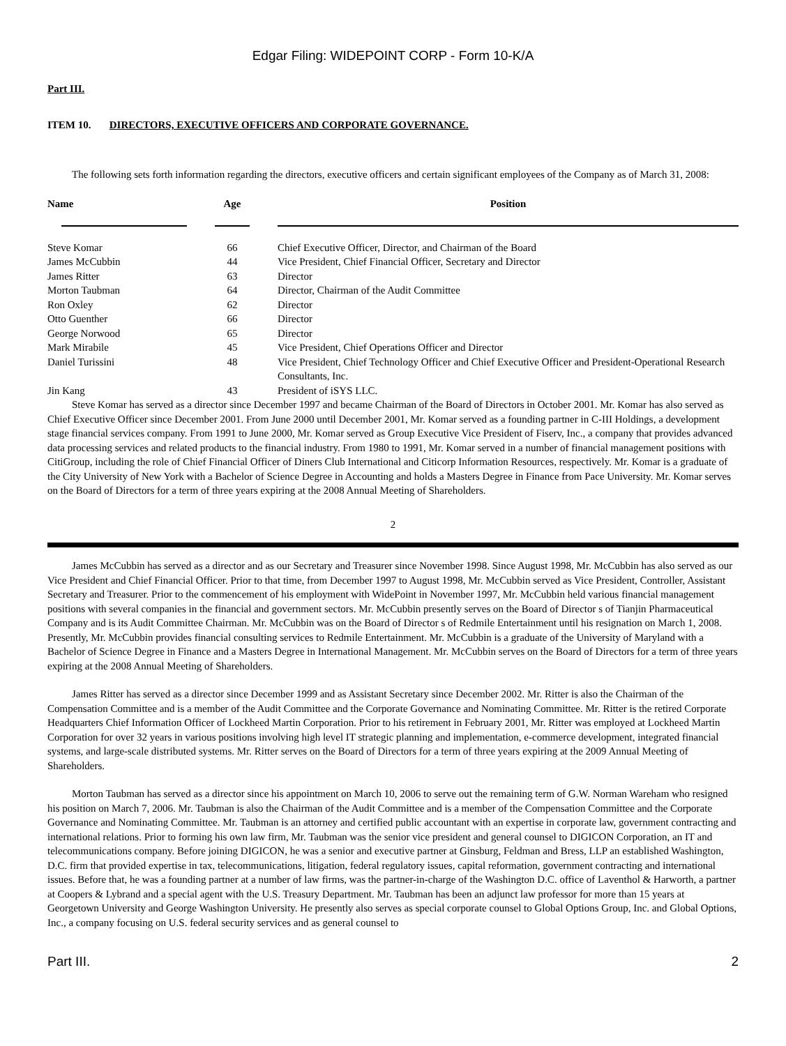Edgar Filing: WIDEPOINT CORP - Form 10-K/A
Part III.
ITEM 10. DIRECTORS, EXECUTIVE OFFICERS AND CORPORATE GOVERNANCE.
The following sets forth information regarding the directors, executive officers and certain significant employees of the Company as of March 31, 2008:
| Name | Age | | Position |
| --- | --- | --- | --- |
| Steve Komar | 66 | | Chief Executive Officer, Director, and Chairman of the Board |
| James McCubbin | 44 | | Vice President, Chief Financial Officer, Secretary and Director |
| James Ritter | 63 | | Director |
| Morton Taubman | 64 | | Director, Chairman of the Audit Committee |
| Ron Oxley | 62 | | Director |
| Otto Guenther | 66 | | Director |
| George Norwood | 65 | | Director |
| Mark Mirabile | 45 | | Vice President, Chief Operations Officer and Director |
| Daniel Turissini | 48 | | Vice President, Chief Technology Officer and Chief Executive Officer and President-Operational Research Consultants, Inc. |
| Jin Kang | 43 | | President of iSYS LLC. |
Steve Komar has served as a director since December 1997 and became Chairman of the Board of Directors in October 2001. Mr. Komar has also served as Chief Executive Officer since December 2001. From June 2000 until December 2001, Mr. Komar served as a founding partner in C-III Holdings, a development stage financial services company. From 1991 to June 2000, Mr. Komar served as Group Executive Vice President of Fiserv, Inc., a company that provides advanced data processing services and related products to the financial industry. From 1980 to 1991, Mr. Komar served in a number of financial management positions with CitiGroup, including the role of Chief Financial Officer of Diners Club International and Citicorp Information Resources, respectively. Mr. Komar is a graduate of the City University of New York with a Bachelor of Science Degree in Accounting and holds a Masters Degree in Finance from Pace University. Mr. Komar serves on the Board of Directors for a term of three years expiring at the 2008 Annual Meeting of Shareholders.
2
James McCubbin has served as a director and as our Secretary and Treasurer since November 1998. Since August 1998, Mr. McCubbin has also served as our Vice President and Chief Financial Officer. Prior to that time, from December 1997 to August 1998, Mr. McCubbin served as Vice President, Controller, Assistant Secretary and Treasurer. Prior to the commencement of his employment with WidePoint in November 1997, Mr. McCubbin held various financial management positions with several companies in the financial and government sectors. Mr. McCubbin presently serves on the Board of Director s of Tianjin Pharmaceutical Company and is its Audit Committee Chairman. Mr. McCubbin was on the Board of Director s of Redmile Entertainment until his resignation on March 1, 2008. Presently, Mr. McCubbin provides financial consulting services to Redmile Entertainment. Mr. McCubbin is a graduate of the University of Maryland with a Bachelor of Science Degree in Finance and a Masters Degree in International Management. Mr. McCubbin serves on the Board of Directors for a term of three years expiring at the 2008 Annual Meeting of Shareholders.
James Ritter has served as a director since December 1999 and as Assistant Secretary since December 2002. Mr. Ritter is also the Chairman of the Compensation Committee and is a member of the Audit Committee and the Corporate Governance and Nominating Committee. Mr. Ritter is the retired Corporate Headquarters Chief Information Officer of Lockheed Martin Corporation. Prior to his retirement in February 2001, Mr. Ritter was employed at Lockheed Martin Corporation for over 32 years in various positions involving high level IT strategic planning and implementation, e-commerce development, integrated financial systems, and large-scale distributed systems. Mr. Ritter serves on the Board of Directors for a term of three years expiring at the 2009 Annual Meeting of Shareholders.
Morton Taubman has served as a director since his appointment on March 10, 2006 to serve out the remaining term of G.W. Norman Wareham who resigned his position on March 7, 2006. Mr. Taubman is also the Chairman of the Audit Committee and is a member of the Compensation Committee and the Corporate Governance and Nominating Committee. Mr. Taubman is an attorney and certified public accountant with an expertise in corporate law, government contracting and international relations. Prior to forming his own law firm, Mr. Taubman was the senior vice president and general counsel to DIGICON Corporation, an IT and telecommunications company. Before joining DIGICON, he was a senior and executive partner at Ginsburg, Feldman and Bress, LLP an established Washington, D.C. firm that provided expertise in tax, telecommunications, litigation, federal regulatory issues, capital reformation, government contracting and international issues. Before that, he was a founding partner at a number of law firms, was the partner-in-charge of the Washington D.C. office of Laventhol & Harworth, a partner at Coopers & Lybrand and a special agent with the U.S. Treasury Department. Mr. Taubman has been an adjunct law professor for more than 15 years at Georgetown University and George Washington University. He presently also serves as special corporate counsel to Global Options Group, Inc. and Global Options, Inc., a company focusing on U.S. federal security services and as general counsel to
Part III. 2